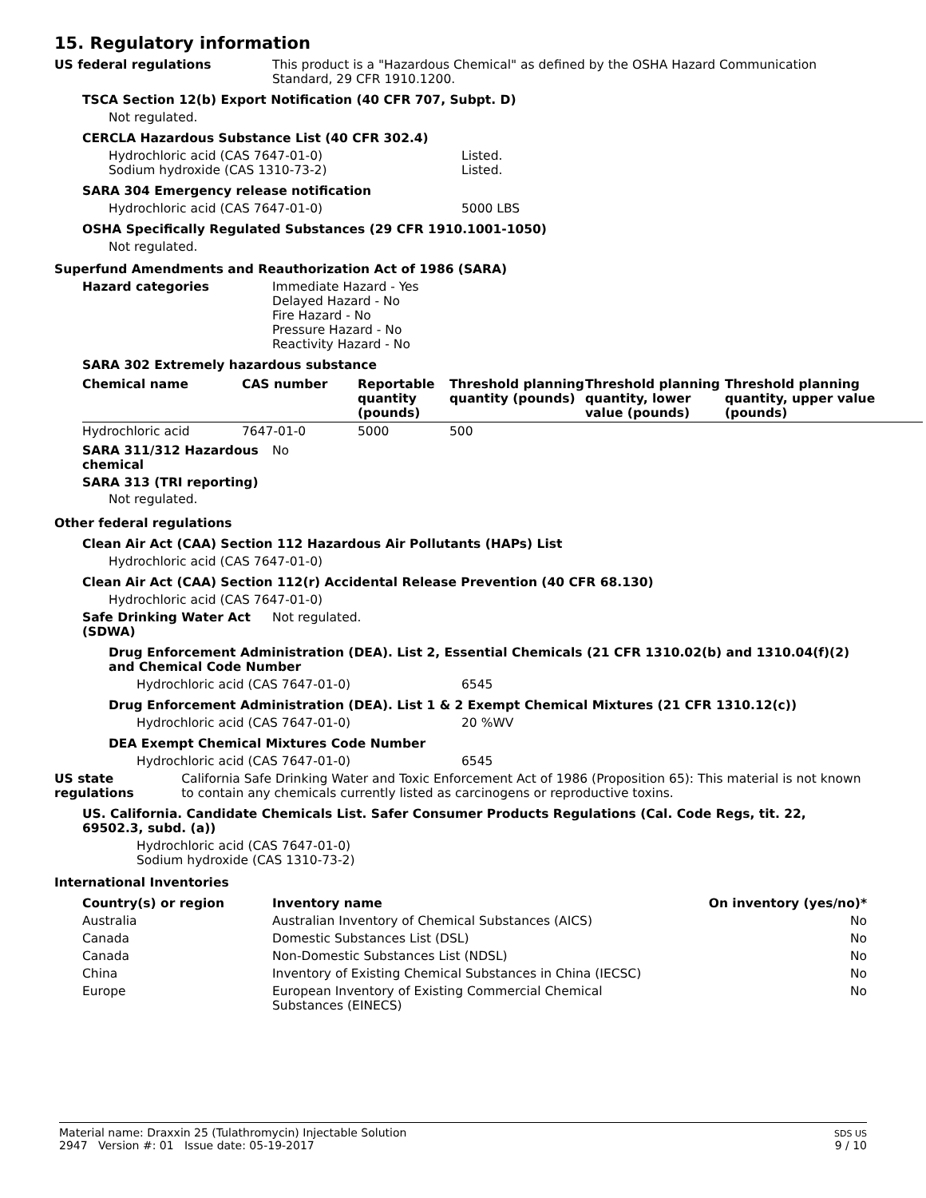15. Regulatory information
US federal regulations This product is a "Hazardous Chemical" as defined by the OSHA Hazard Communication
Standard, 29 CFR 1910.1200.
TSCA Section 12(b) Export Notification (40 CFR 707, Subpt. D)
Not regulated.
CERCLA Hazardous Substance List (40 CFR 302.4)
Hydrochloric acid (CAS 7647-01-0) Listed.
Sodium hydroxide (CAS 1310-73-2) Listed.
SARA 304 Emergency release notification
Hydrochloric acid (CAS 7647-01-0) 5000 LBS
OSHA Specifically Regulated Substances (29 CFR 1910.1001-1050)
Not regulated.
Superfund Amendments and Reauthorization Act of 1986 (SARA)
Hazard categories Immediate Hazard - Yes
Delayed Hazard - No
Fire Hazard - No
Pressure Hazard - No
Reactivity Hazard - No
SARA 302 Extremely hazardous substance
| Chemical name | CAS number | Reportable quantity (pounds) | Threshold planning quantity (pounds) | Threshold planning quantity, lower value (pounds) | Threshold planning quantity, upper value (pounds) |
| --- | --- | --- | --- | --- | --- |
| Hydrochloric acid | 7647-01-0 | 5000 | 500 | | |
SARA 311/312 Hazardous chemical
No
SARA 313 (TRI reporting)
Not regulated.
Other federal regulations
Clean Air Act (CAA) Section 112 Hazardous Air Pollutants (HAPs) List
Hydrochloric acid (CAS 7647-01-0)
Clean Air Act (CAA) Section 112(r) Accidental Release Prevention (40 CFR 68.130)
Hydrochloric acid (CAS 7647-01-0)
Safe Drinking Water Act (SDWA)
Not regulated.
Drug Enforcement Administration (DEA). List 2, Essential Chemicals (21 CFR 1310.02(b) and 1310.04(f)(2) and Chemical Code Number
Hydrochloric acid (CAS 7647-01-0) 6545
Drug Enforcement Administration (DEA). List 1 & 2 Exempt Chemical Mixtures (21 CFR 1310.12(c))
Hydrochloric acid (CAS 7647-01-0) 20 %WV
DEA Exempt Chemical Mixtures Code Number
Hydrochloric acid (CAS 7647-01-0) 6545
US state regulations California Safe Drinking Water and Toxic Enforcement Act of 1986 (Proposition 65): This material is not known to contain any chemicals currently listed as carcinogens or reproductive toxins.
US. California. Candidate Chemicals List. Safer Consumer Products Regulations (Cal. Code Regs, tit. 22, 69502.3, subd. (a))
Hydrochloric acid (CAS 7647-01-0)
Sodium hydroxide (CAS 1310-73-2)
International Inventories
| Country(s) or region | Inventory name | On inventory (yes/no)* |
| --- | --- | --- |
| Australia | Australian Inventory of Chemical Substances (AICS) | No |
| Canada | Domestic Substances List (DSL) | No |
| Canada | Non-Domestic Substances List (NDSL) | No |
| China | Inventory of Existing Chemical Substances in China (IECSC) | No |
| Europe | European Inventory of Existing Commercial Chemical Substances (EINECS) | No |
Material name: Draxxin 25 (Tulathromycin) Injectable Solution
2947 Version #: 01 Issue date: 05-19-2017
SDS US
9 / 10